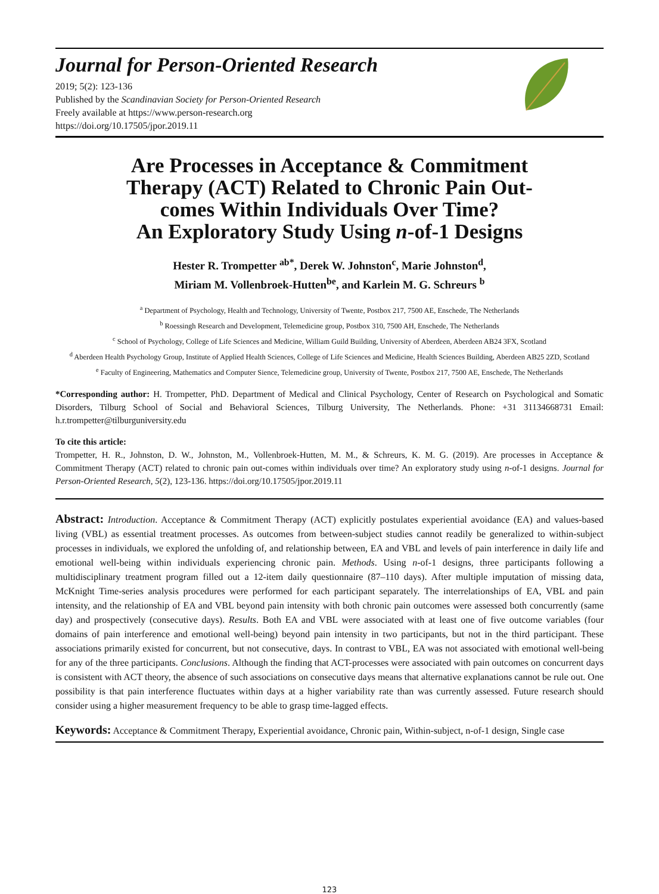Journal for Person-Oriented Research
2019; 5(2): 123-136
Published by the Scandinavian Society for Person-Oriented Research
Freely available at https://www.person-research.org
https://doi.org/10.17505/jpor.2019.11
Are Processes in Acceptance & Commitment Therapy (ACT) Related to Chronic Pain Out-comes Within Individuals Over Time?
An Exploratory Study Using n-of-1 Designs
Hester R. Trompetter <sup>ab*</sup>, Derek W. Johnston<sup>c</sup>, Marie Johnston<sup>d</sup>,
Miriam M. Vollenbroek-Hutten<sup>be</sup>, and Karlein M. G. Schreurs <sup>b</sup>
<sup>a</sup> Department of Psychology, Health and Technology, University of Twente, Postbox 217, 7500 AE, Enschede, The Netherlands
<sup>b</sup> Roessingh Research and Development, Telemedicine group, Postbox 310, 7500 AH, Enschede, The Netherlands
<sup>c</sup> School of Psychology, College of Life Sciences and Medicine, William Guild Building, University of Aberdeen, Aberdeen AB24 3FX, Scotland
<sup>d</sup> Aberdeen Health Psychology Group, Institute of Applied Health Sciences, College of Life Sciences and Medicine, Health Sciences Building, Aberdeen AB25 2ZD, Scotland
<sup>e</sup> Faculty of Engineering, Mathematics and Computer Sience, Telemedicine group, University of Twente, Postbox 217, 7500 AE, Enschede, The Netherlands
*Corresponding author: H. Trompetter, PhD. Department of Medical and Clinical Psychology, Center of Research on Psychological and Somatic Disorders, Tilburg School of Social and Behavioral Sciences, Tilburg University, The Netherlands. Phone: +31 31134668731 Email: h.r.trompetter@tilburguniversity.edu
To cite this article:
Trompetter, H. R., Johnston, D. W., Johnston, M., Vollenbroek-Hutten, M. M., & Schreurs, K. M. G. (2019). Are processes in Acceptance & Commitment Therapy (ACT) related to chronic pain out-comes within individuals over time? An exploratory study using n-of-1 designs. Journal for Person-Oriented Research, 5(2), 123-136. https://doi.org/10.17505/jpor.2019.11
Abstract: Introduction. Acceptance & Commitment Therapy (ACT) explicitly postulates experiential avoidance (EA) and values-based living (VBL) as essential treatment processes. As outcomes from between-subject studies cannot readily be generalized to within-subject processes in individuals, we explored the unfolding of, and relationship between, EA and VBL and levels of pain interference in daily life and emotional well-being within individuals experiencing chronic pain. Methods. Using n-of-1 designs, three participants following a multidisciplinary treatment program filled out a 12-item daily questionnaire (87–110 days). After multiple imputation of missing data, McKnight Time-series analysis procedures were performed for each participant separately. The interrelationships of EA, VBL and pain intensity, and the relationship of EA and VBL beyond pain intensity with both chronic pain outcomes were assessed both concurrently (same day) and prospectively (consecutive days). Results. Both EA and VBL were associated with at least one of five outcome variables (four domains of pain interference and emotional well-being) beyond pain intensity in two participants, but not in the third participant. These associations primarily existed for concurrent, but not consecutive, days. In contrast to VBL, EA was not associated with emotional well-being for any of the three participants. Conclusions. Although the finding that ACT-processes were associated with pain outcomes on concurrent days is consistent with ACT theory, the absence of such associations on consecutive days means that alternative explanations cannot be rule out. One possibility is that pain interference fluctuates within days at a higher variability rate than was currently assessed. Future research should consider using a higher measurement frequency to be able to grasp time-lagged effects.
Keywords: Acceptance & Commitment Therapy, Experiential avoidance, Chronic pain, Within-subject, n-of-1 design, Single case
123